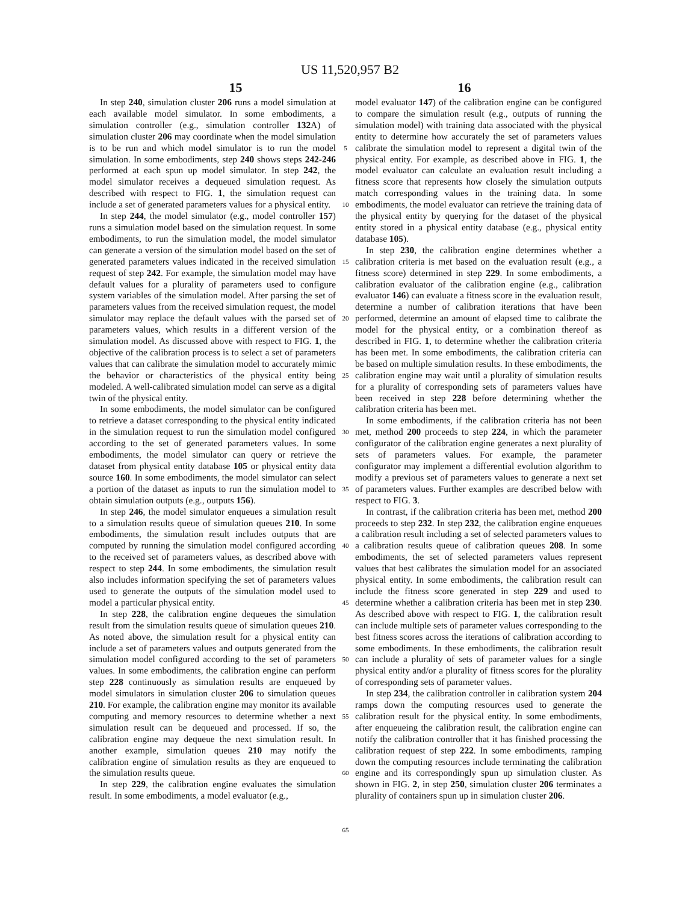US 11,520,957 B2
15 16
In step 240, simulation cluster 206 runs a model simulation at each available model simulator. In some embodiments, a simulation controller (e.g., simulation controller 132 A) of simulation cluster 206 may coordinate when the model simulation is to be run and which model simulator is to run the model simulation. In some embodiments, step 240 shows steps 242-246 performed at each spun up model simulator. In step 242, the model simulator receives a dequeued simulation request. As described with respect to FIG. 1, the simulation request can include a set of generated parameters values for a physical entity.
In step 244, the model simulator (e.g., model controller 157) runs a simulation model based on the simulation request. In some embodiments, to run the simulation model, the model simulator can generate a version of the simulation model based on the set of generated parameters values indicated in the received simulation request of step 242. For example, the simulation model may have default values for a plurality of parameters used to configure system variables of the simulation model. After parsing the set of parameters values from the received simulation request, the model simulator may replace the default values with the parsed set of parameters values, which results in a different version of the simulation model. As discussed above with respect to FIG. 1, the objective of the calibration process is to select a set of parameters values that can calibrate the simulation model to accurately mimic the behavior or characteristics of the physical entity being modeled. A well-calibrated simulation model can serve as a digital twin of the physical entity.
In some embodiments, the model simulator can be configured to retrieve a dataset corresponding to the physical entity indicated in the simulation request to run the simulation model configured according to the set of generated parameters values. In some embodiments, the model simulator can query or retrieve the dataset from physical entity database 105 or physical entity data source 160. In some embodiments, the model simulator can select a portion of the dataset as inputs to run the simulation model to obtain simulation outputs (e.g., outputs 156).
In step 246, the model simulator enqueues a simulation result to a simulation results queue of simulation queues 210. In some embodiments, the simulation result includes outputs that are computed by running the simulation model configured according to the received set of parameters values, as described above with respect to step 244. In some embodiments, the simulation result also includes information specifying the set of parameters values used to generate the outputs of the simulation model used to model a particular physical entity.
In step 228, the calibration engine dequeues the simulation result from the simulation results queue of simulation queues 210. As noted above, the simulation result for a physical entity can include a set of parameters values and outputs generated from the simulation model configured according to the set of parameters values. In some embodiments, the calibration engine can perform step 228 continuously as simulation results are enqueued by model simulators in simulation cluster 206 to simulation queues 210. For example, the calibration engine may monitor its available computing and memory resources to determine whether a next simulation result can be dequeued and processed. If so, the calibration engine may dequeue the next simulation result. In another example, simulation queues 210 may notify the calibration engine of simulation results as they are enqueued to the simulation results queue.
In step 229, the calibration engine evaluates the simulation result. In some embodiments, a model evaluator (e.g.,
5
10
15
20
25
30
35
40
45
50
55
60
65
model evaluator 147) of the calibration engine can be configured to compare the simulation result (e.g., outputs of running the simulation model) with training data associated with the physical entity to determine how accurately the set of parameters values calibrate the simulation model to represent a digital twin of the physical entity. For example, as described above in FIG. 1, the model evaluator can calculate an evaluation result including a fitness score that represents how closely the simulation outputs match corresponding values in the training data. In some embodiments, the model evaluator can retrieve the training data of the physical entity by querying for the dataset of the physical entity stored in a physical entity database (e.g., physical entity database 105).
In step 230, the calibration engine determines whether a calibration criteria is met based on the evaluation result (e.g., a fitness score) determined in step 229. In some embodiments, a calibration evaluator of the calibration engine (e.g., calibration evaluator 146) can evaluate a fitness score in the evaluation result, determine a number of calibration iterations that have been performed, determine an amount of elapsed time to calibrate the model for the physical entity, or a combination thereof as described in FIG. 1, to determine whether the calibration criteria has been met. In some embodiments, the calibration criteria can be based on multiple simulation results. In these embodiments, the calibration engine may wait until a plurality of simulation results for a plurality of corresponding sets of parameters values have been received in step 228 before determining whether the calibration criteria has been met.
In some embodiments, if the calibration criteria has not been met, method 200 proceeds to step 224, in which the parameter configurator of the calibration engine generates a next plurality of sets of parameters values. For example, the parameter configurator may implement a differential evolution algorithm to modify a previous set of parameters values to generate a next set of parameters values. Further examples are described below with respect to FIG. 3.
In contrast, if the calibration criteria has been met, method 200 proceeds to step 232. In step 232, the calibration engine enqueues a calibration result including a set of selected parameters values to a calibration results queue of calibration queues 208. In some embodiments, the set of selected parameters values represent values that best calibrates the simulation model for an associated physical entity. In some embodiments, the calibration result can include the fitness score generated in step 229 and used to determine whether a calibration criteria has been met in step 230. As described above with respect to FIG. 1, the calibration result can include multiple sets of parameter values corresponding to the best fitness scores across the iterations of calibration according to some embodiments. In these embodiments, the calibration result can include a plurality of sets of parameter values for a single physical entity and/or a plurality of fitness scores for the plurality of corresponding sets of parameter values.
In step 234, the calibration controller in calibration system 204 ramps down the computing resources used to generate the calibration result for the physical entity. In some embodiments, after enqueueing the calibration result, the calibration engine can notify the calibration controller that it has finished processing the calibration request of step 222. In some embodiments, ramping down the computing resources include terminating the calibration engine and its correspondingly spun up simulation cluster. As shown in FIG. 2, in step 250, simulation cluster 206 terminates a plurality of containers spun up in simulation cluster 206.